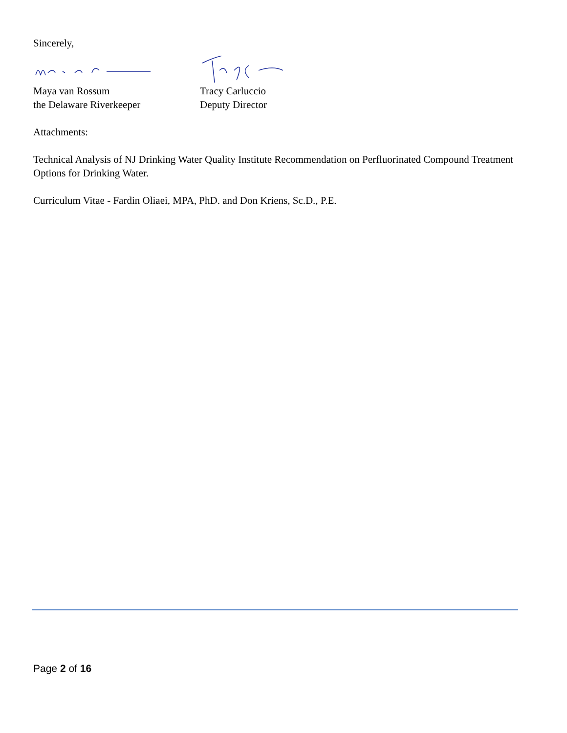Sincerely,
Maya van Rossum
the Delaware Riverkeeper
Tracy Carluccio
Deputy Director
Attachments:
Technical Analysis of NJ Drinking Water Quality Institute Recommendation on Perfluorinated Compound Treatment Options for Drinking Water.
Curriculum Vitae - Fardin Oliaei, MPA, PhD. and Don Kriens, Sc.D., P.E.
Page 2 of 16